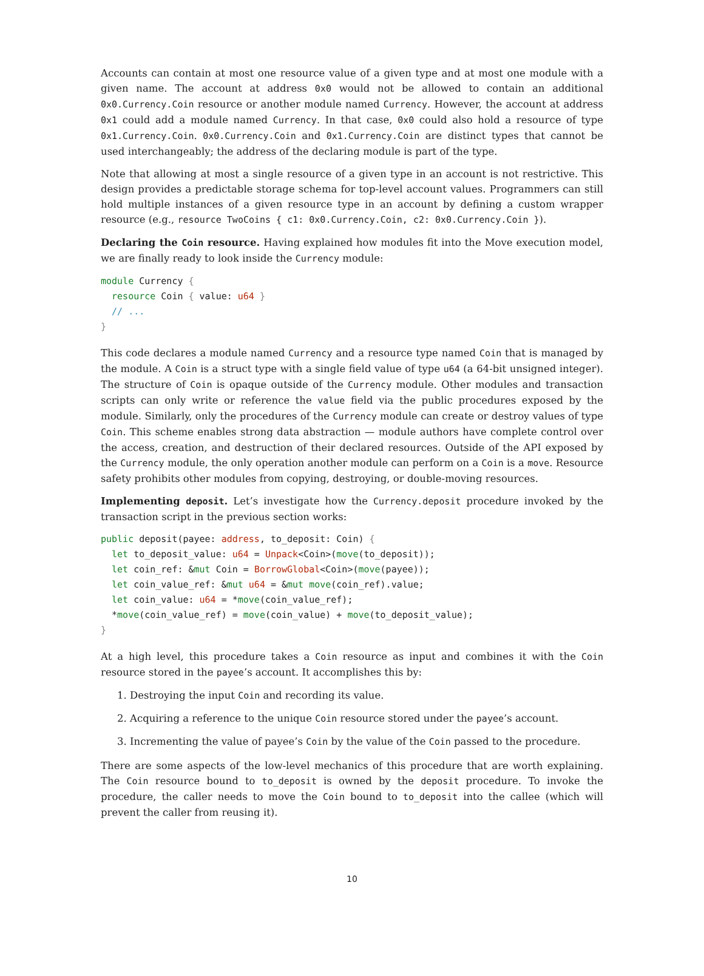Accounts can contain at most one resource value of a given type and at most one module with a given name. The account at address 0x0 would not be allowed to contain an additional 0x0.Currency.Coin resource or another module named Currency. However, the account at address 0x1 could add a module named Currency. In that case, 0x0 could also hold a resource of type 0x1.Currency.Coin. 0x0.Currency.Coin and 0x1.Currency.Coin are distinct types that cannot be used interchangeably; the address of the declaring module is part of the type.
Note that allowing at most a single resource of a given type in an account is not restrictive. This design provides a predictable storage schema for top-level account values. Programmers can still hold multiple instances of a given resource type in an account by defining a custom wrapper resource (e.g., resource TwoCoins { c1: 0x0.Currency.Coin, c2: 0x0.Currency.Coin }).
Declaring the Coin resource. Having explained how modules fit into the Move execution model, we are finally ready to look inside the Currency module:
module Currency {
  resource Coin { value: u64 }
  // ...
}
This code declares a module named Currency and a resource type named Coin that is managed by the module. A Coin is a struct type with a single field value of type u64 (a 64-bit unsigned integer). The structure of Coin is opaque outside of the Currency module. Other modules and transaction scripts can only write or reference the value field via the public procedures exposed by the module. Similarly, only the procedures of the Currency module can create or destroy values of type Coin. This scheme enables strong data abstraction — module authors have complete control over the access, creation, and destruction of their declared resources. Outside of the API exposed by the Currency module, the only operation another module can perform on a Coin is a move. Resource safety prohibits other modules from copying, destroying, or double-moving resources.
Implementing deposit. Let’s investigate how the Currency.deposit procedure invoked by the transaction script in the previous section works:
public deposit(payee: address, to_deposit: Coin) {
  let to_deposit_value: u64 = Unpack<Coin>(move(to_deposit));
  let coin_ref: &mut Coin = BorrowGlobal<Coin>(move(payee));
  let coin_value_ref: &mut u64 = &mut move(coin_ref).value;
  let coin_value: u64 = *move(coin_value_ref);
  *move(coin_value_ref) = move(coin_value) + move(to_deposit_value);
}
At a high level, this procedure takes a Coin resource as input and combines it with the Coin resource stored in the payee’s account. It accomplishes this by:
1. Destroying the input Coin and recording its value.
2. Acquiring a reference to the unique Coin resource stored under the payee’s account.
3. Incrementing the value of payee’s Coin by the value of the Coin passed to the procedure.
There are some aspects of the low-level mechanics of this procedure that are worth explaining. The Coin resource bound to to_deposit is owned by the deposit procedure. To invoke the procedure, the caller needs to move the Coin bound to to_deposit into the callee (which will prevent the caller from reusing it).
10